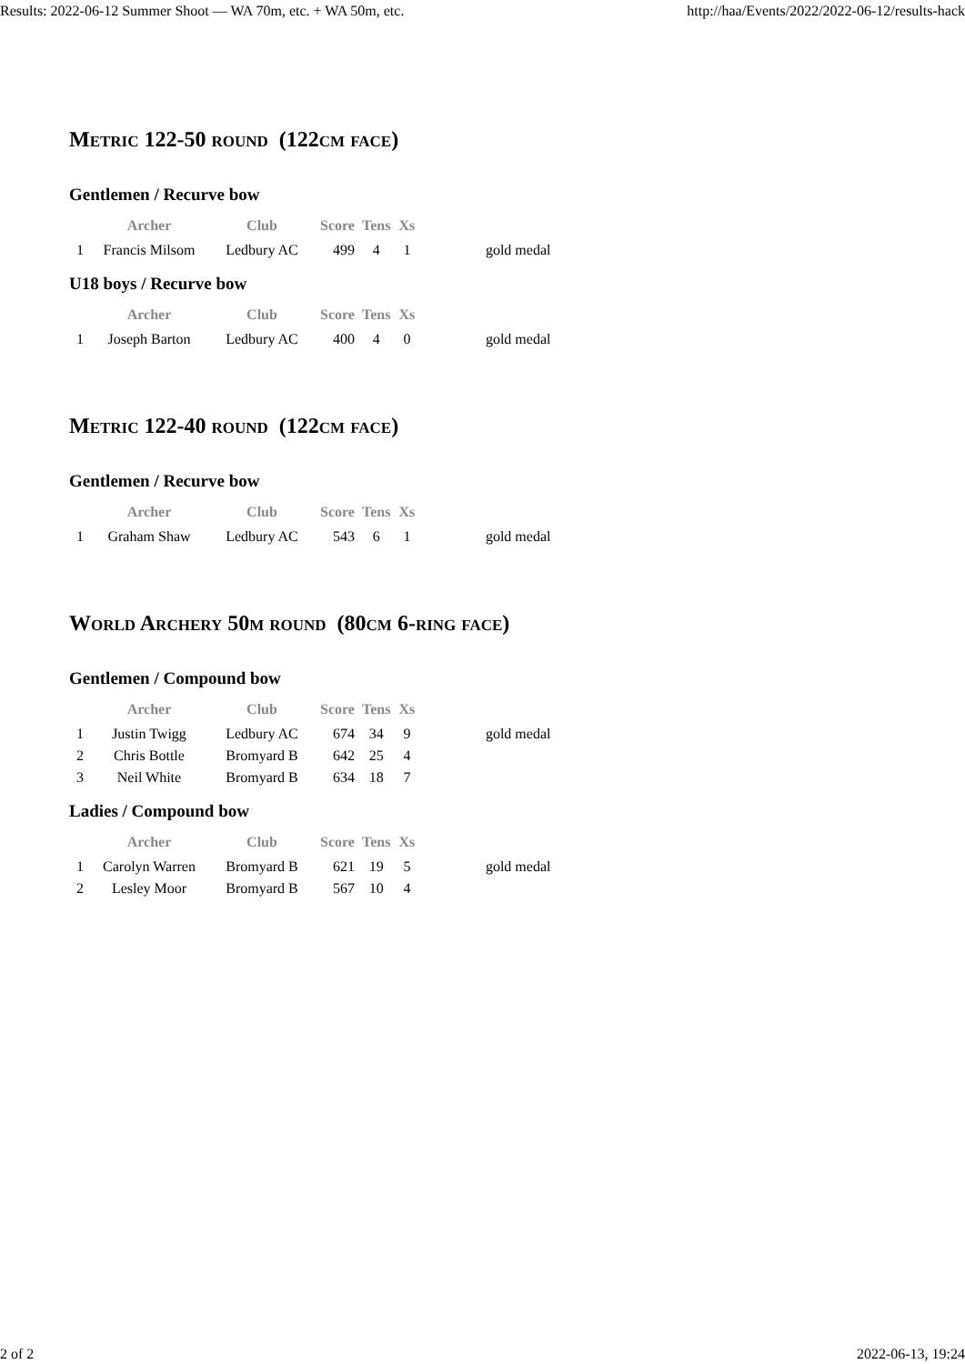Results: 2022-06-12 Summer Shoot — WA 70m, etc. + WA 50m, etc. http://haa/Events/2022/2022-06-12/results-hack
Metric 122-50 round (122cm face)
Gentlemen / Recurve bow
| | Archer | Club | Score | Tens | Xs | |
| --- | --- | --- | --- | --- | --- | --- |
| 1 | Francis Milsom | Ledbury AC | 499 | 4 | 1 | gold medal |
U18 boys / Recurve bow
| | Archer | Club | Score | Tens | Xs | |
| --- | --- | --- | --- | --- | --- | --- |
| 1 | Joseph Barton | Ledbury AC | 400 | 4 | 0 | gold medal |
Metric 122-40 round (122cm face)
Gentlemen / Recurve bow
| | Archer | Club | Score | Tens | Xs | |
| --- | --- | --- | --- | --- | --- | --- |
| 1 | Graham Shaw | Ledbury AC | 543 | 6 | 1 | gold medal |
World Archery 50m round (80cm 6-ring face)
Gentlemen / Compound bow
| | Archer | Club | Score | Tens | Xs | |
| --- | --- | --- | --- | --- | --- | --- |
| 1 | Justin Twigg | Ledbury AC | 674 | 34 | 9 | gold medal |
| 2 | Chris Bottle | Bromyard B | 642 | 25 | 4 | |
| 3 | Neil White | Bromyard B | 634 | 18 | 7 | |
Ladies / Compound bow
| | Archer | Club | Score | Tens | Xs | |
| --- | --- | --- | --- | --- | --- | --- |
| 1 | Carolyn Warren | Bromyard B | 621 | 19 | 5 | gold medal |
| 2 | Lesley Moor | Bromyard B | 567 | 10 | 4 | |
2 of 2 2022-06-13, 19:24